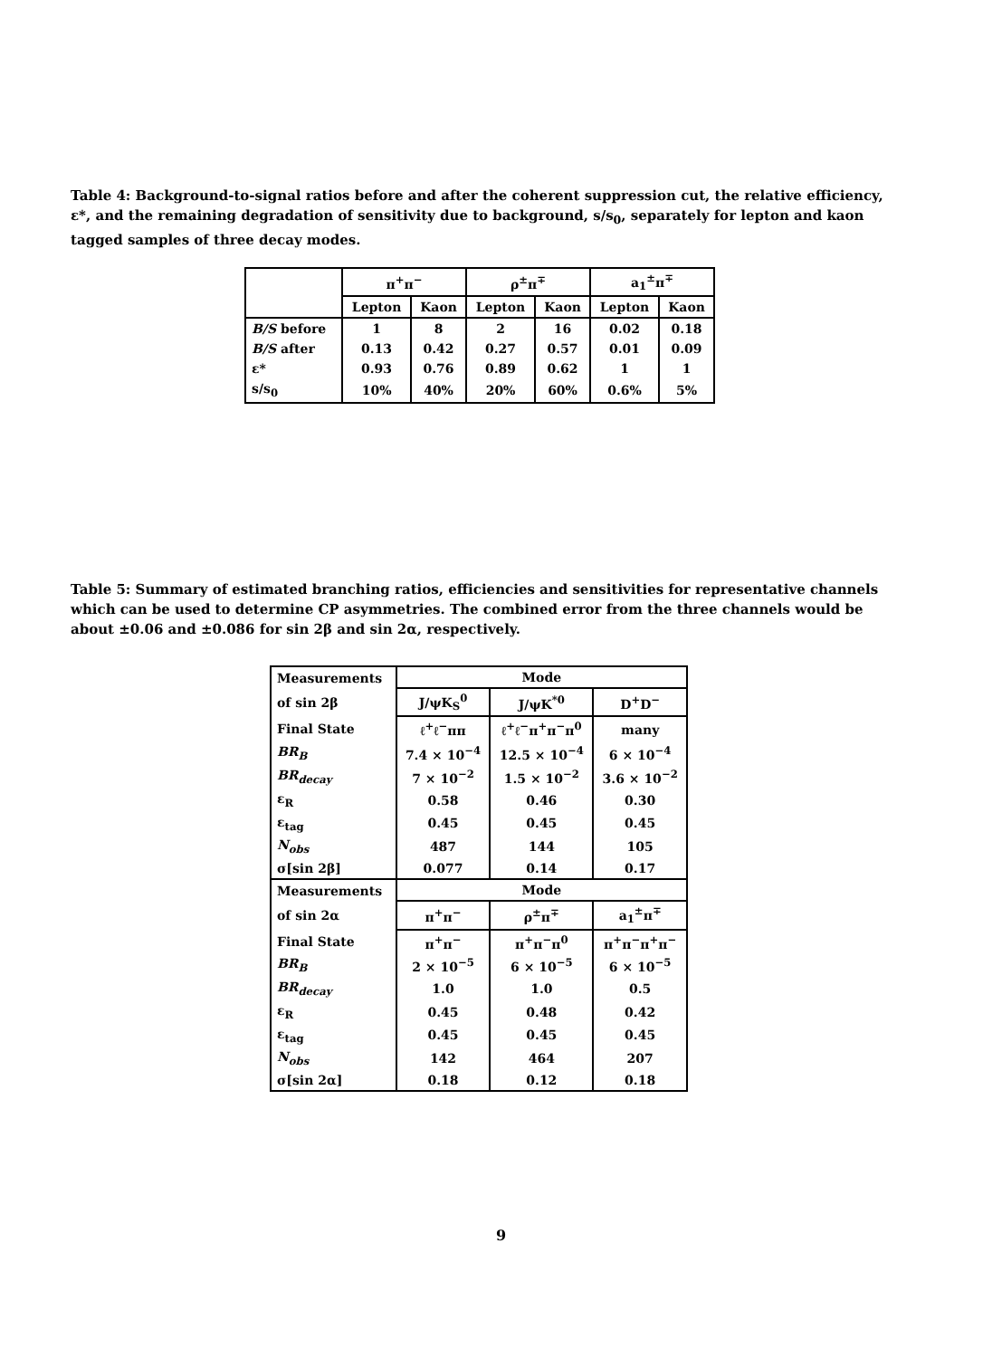Table 4: Background-to-signal ratios before and after the coherent suppression cut, the relative efficiency, ε*, and the remaining degradation of sensitivity due to background, s/s<sub>0</sub>, separately for lepton and kaon tagged samples of three decay modes.
| | π<sup>+</sup>π<sup>−</sup> | | ρ<sup>±</sup>π<sup>∓</sup> | | a<sub>1</sub><sup>±</sup>π<sup>∓</sup> | |
| --- | --- | --- | --- | --- | --- | --- |
| | Lepton | Kaon | Lepton | Kaon | Lepton | Kaon |
| B/S before | 1 | 8 | 2 | 16 | 0.02 | 0.18 |
| B/S after | 0.13 | 0.42 | 0.27 | 0.57 | 0.01 | 0.09 |
| ε* | 0.93 | 0.76 | 0.89 | 0.62 | 1 | 1 |
| s/s<sub>0</sub> | 10% | 40% | 20% | 60% | 0.6% | 5% |
Table 5: Summary of estimated branching ratios, efficiencies and sensitivities for representative channels which can be used to determine CP asymmetries. The combined error from the three channels would be about ±0.06 and ±0.086 for sin 2β and sin 2α, respectively.
| Measurements | Mode | | |
| of sin 2β | J/ψK<sub>S</sub><sup>0</sup> | J/ψK<sup>*0</sup> | D<sup>+</sup>D<sup>−</sup> |
| Final State | ℓ<sup>+</sup>ℓ<sup>−</sup>ππ | ℓ<sup>+</sup>ℓ<sup>−</sup>π<sup>+</sup>π<sup>−</sup>π<sup>0</sup> | many |
| BR<sub>B</sub> | 7.4 × 10<sup>−4</sup> | 12.5 × 10<sup>−4</sup> | 6 × 10<sup>−4</sup> |
| BR<sub>decay</sub> | 7 × 10<sup>−2</sup> | 1.5 × 10<sup>−2</sup> | 3.6 × 10<sup>−2</sup> |
| ε<sub>R</sub> | 0.58 | 0.46 | 0.30 |
| ε<sub>tag</sub> | 0.45 | 0.45 | 0.45 |
| N<sub>obs</sub> | 487 | 144 | 105 |
| σ[sin 2β] | 0.077 | 0.14 | 0.17 |
| Measurements | Mode | | |
| of sin 2α | π<sup>+</sup>π<sup>−</sup> | ρ<sup>±</sup>π<sup>∓</sup> | a<sub>1</sub><sup>±</sup>π<sup>∓</sup> |
| Final State | π<sup>+</sup>π<sup>−</sup> | π<sup>+</sup>π<sup>−</sup>π<sup>0</sup> | π<sup>+</sup>π<sup>−</sup>π<sup>+</sup>π<sup>−</sup> |
| BR<sub>B</sub> | 2 × 10<sup>−5</sup> | 6 × 10<sup>−5</sup> | 6 × 10<sup>−5</sup> |
| BR<sub>decay</sub> | 1.0 | 1.0 | 0.5 |
| ε<sub>R</sub> | 0.45 | 0.48 | 0.42 |
| ε<sub>tag</sub> | 0.45 | 0.45 | 0.45 |
| N<sub>obs</sub> | 142 | 464 | 207 |
| σ[sin 2α] | 0.18 | 0.12 | 0.18 |
9